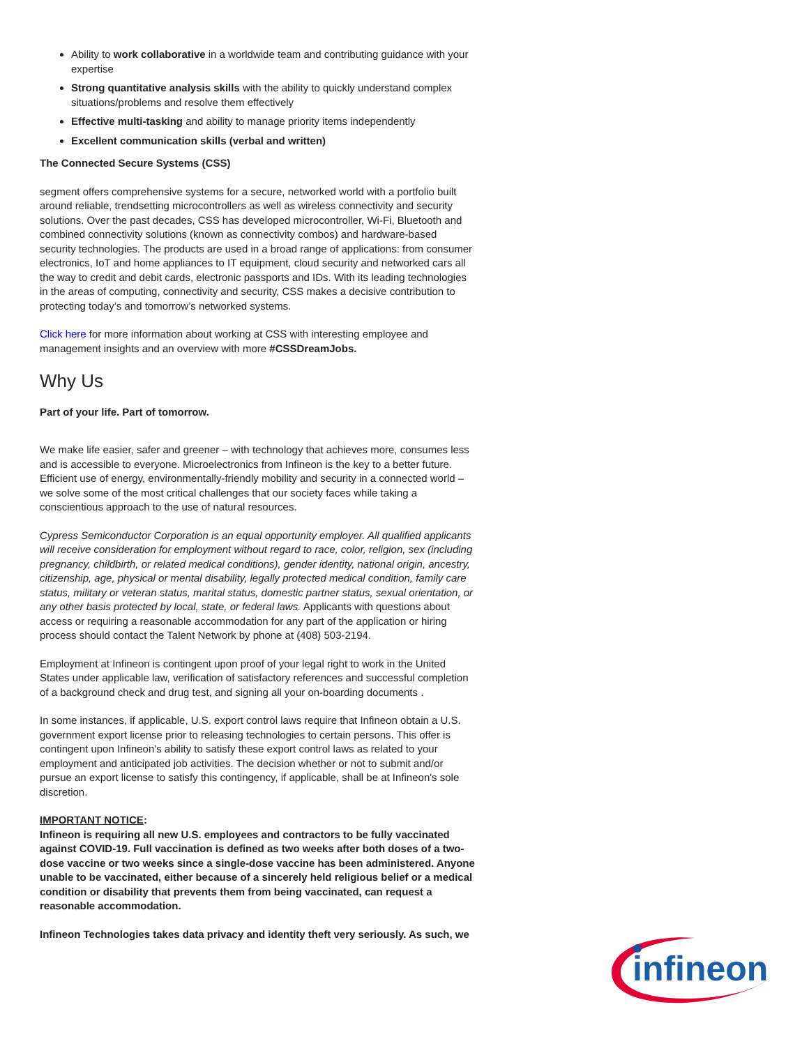Ability to work collaborative in a worldwide team and contributing guidance with your expertise
Strong quantitative analysis skills with the ability to quickly understand complex situations/problems and resolve them effectively
Effective multi-tasking and ability to manage priority items independently
Excellent communication skills (verbal and written)
The Connected Secure Systems (CSS)
segment offers comprehensive systems for a secure, networked world with a portfolio built around reliable, trendsetting microcontrollers as well as wireless connectivity and security solutions. Over the past decades, CSS has developed microcontroller, Wi-Fi, Bluetooth and combined connectivity solutions (known as connectivity combos) and hardware-based security technologies. The products are used in a broad range of applications: from consumer electronics, IoT and home appliances to IT equipment, cloud security and networked cars all the way to credit and debit cards, electronic passports and IDs. With its leading technologies in the areas of computing, connectivity and security, CSS makes a decisive contribution to protecting today’s and tomorrow’s networked systems.
Click here for more information about working at CSS with interesting employee and management insights and an overview with more #CSSDreamJobs.
Why Us
Part of your life. Part of tomorrow.
We make life easier, safer and greener – with technology that achieves more, consumes less and is accessible to everyone. Microelectronics from Infineon is the key to a better future. Efficient use of energy, environmentally-friendly mobility and security in a connected world – we solve some of the most critical challenges that our society faces while taking a conscientious approach to the use of natural resources.
Cypress Semiconductor Corporation is an equal opportunity employer. All qualified applicants will receive consideration for employment without regard to race, color, religion, sex (including pregnancy, childbirth, or related medical conditions), gender identity, national origin, ancestry, citizenship, age, physical or mental disability, legally protected medical condition, family care status, military or veteran status, marital status, domestic partner status, sexual orientation, or any other basis protected by local, state, or federal laws. Applicants with questions about access or requiring a reasonable accommodation for any part of the application or hiring process should contact the Talent Network by phone at (408) 503-2194.
Employment at Infineon is contingent upon proof of your legal right to work in the United States under applicable law, verification of satisfactory references and successful completion of a background check and drug test, and signing all your on-boarding documents .
In some instances, if applicable, U.S. export control laws require that Infineon obtain a U.S. government export license prior to releasing technologies to certain persons. This offer is contingent upon Infineon's ability to satisfy these export control laws as related to your employment and anticipated job activities. The decision whether or not to submit and/or pursue an export license to satisfy this contingency, if applicable, shall be at Infineon's sole discretion.
IMPORTANT NOTICE:
Infineon is requiring all new U.S. employees and contractors to be fully vaccinated against COVID-19. Full vaccination is defined as two weeks after both doses of a two-dose vaccine or two weeks since a single-dose vaccine has been administered. Anyone unable to be vaccinated, either because of a sincerely held religious belief or a medical condition or disability that prevents them from being vaccinated, can request a reasonable accommodation.
Infineon Technologies takes data privacy and identity theft very seriously. As such, we
infineon